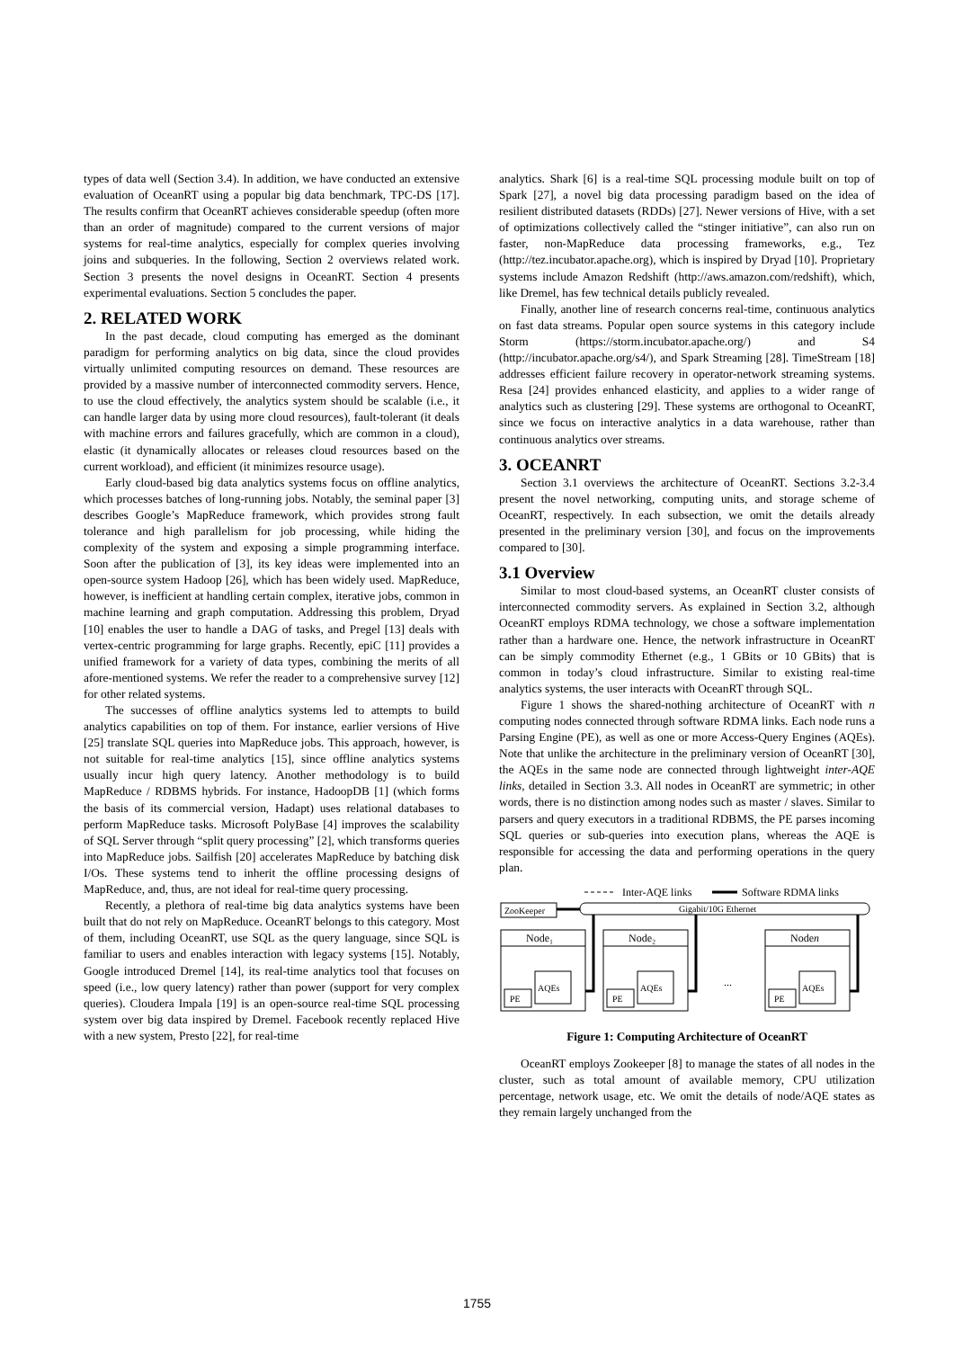types of data well (Section 3.4). In addition, we have conducted an extensive evaluation of OceanRT using a popular big data benchmark, TPC-DS [17]. The results confirm that OceanRT achieves considerable speedup (often more than an order of magnitude) compared to the current versions of major systems for real-time analytics, especially for complex queries involving joins and subqueries. In the following, Section 2 overviews related work. Section 3 presents the novel designs in OceanRT. Section 4 presents experimental evaluations. Section 5 concludes the paper.
2. RELATED WORK
In the past decade, cloud computing has emerged as the dominant paradigm for performing analytics on big data, since the cloud provides virtually unlimited computing resources on demand. These resources are provided by a massive number of interconnected commodity servers. Hence, to use the cloud effectively, the analytics system should be scalable (i.e., it can handle larger data by using more cloud resources), fault-tolerant (it deals with machine errors and failures gracefully, which are common in a cloud), elastic (it dynamically allocates or releases cloud resources based on the current workload), and efficient (it minimizes resource usage).
Early cloud-based big data analytics systems focus on offline analytics, which processes batches of long-running jobs. Notably, the seminal paper [3] describes Google’s MapReduce framework, which provides strong fault tolerance and high parallelism for job processing, while hiding the complexity of the system and exposing a simple programming interface. Soon after the publication of [3], its key ideas were implemented into an open-source system Hadoop [26], which has been widely used. MapReduce, however, is inefficient at handling certain complex, iterative jobs, common in machine learning and graph computation. Addressing this problem, Dryad [10] enables the user to handle a DAG of tasks, and Pregel [13] deals with vertex-centric programming for large graphs. Recently, epiC [11] provides a unified framework for a variety of data types, combining the merits of all afore-mentioned systems. We refer the reader to a comprehensive survey [12] for other related systems.
The successes of offline analytics systems led to attempts to build analytics capabilities on top of them. For instance, earlier versions of Hive [25] translate SQL queries into MapReduce jobs. This approach, however, is not suitable for real-time analytics [15], since offline analytics systems usually incur high query latency. Another methodology is to build MapReduce / RDBMS hybrids. For instance, HadoopDB [1] (which forms the basis of its commercial version, Hadapt) uses relational databases to perform MapReduce tasks. Microsoft PolyBase [4] improves the scalability of SQL Server through “split query processing” [2], which transforms queries into MapReduce jobs. Sailfish [20] accelerates MapReduce by batching disk I/Os. These systems tend to inherit the offline processing designs of MapReduce, and, thus, are not ideal for real-time query processing.
Recently, a plethora of real-time big data analytics systems have been built that do not rely on MapReduce. OceanRT belongs to this category. Most of them, including OceanRT, use SQL as the query language, since SQL is familiar to users and enables interaction with legacy systems [15]. Notably, Google introduced Dremel [14], its real-time analytics tool that focuses on speed (i.e., low query latency) rather than power (support for very complex queries). Cloudera Impala [19] is an open-source real-time SQL processing system over big data inspired by Dremel. Facebook recently replaced Hive with a new system, Presto [22], for real-time
analytics. Shark [6] is a real-time SQL processing module built on top of Spark [27], a novel big data processing paradigm based on the idea of resilient distributed datasets (RDDs) [27]. Newer versions of Hive, with a set of optimizations collectively called the “stinger initiative”, can also run on faster, non-MapReduce data processing frameworks, e.g., Tez (http://tez.incubator.apache.org), which is inspired by Dryad [10]. Proprietary systems include Amazon Redshift (http://aws.amazon.com/redshift), which, like Dremel, has few technical details publicly revealed.
Finally, another line of research concerns real-time, continuous analytics on fast data streams. Popular open source systems in this category include Storm (https://storm.incubator.apache.org/) and S4 (http://incubator.apache.org/s4/), and Spark Streaming [28]. TimeStream [18] addresses efficient failure recovery in operator-network streaming systems. Resa [24] provides enhanced elasticity, and applies to a wider range of analytics such as clustering [29]. These systems are orthogonal to OceanRT, since we focus on interactive analytics in a data warehouse, rather than continuous analytics over streams.
3. OCEANRT
Section 3.1 overviews the architecture of OceanRT. Sections 3.2-3.4 present the novel networking, computing units, and storage scheme of OceanRT, respectively. In each subsection, we omit the details already presented in the preliminary version [30], and focus on the improvements compared to [30].
3.1 Overview
Similar to most cloud-based systems, an OceanRT cluster consists of interconnected commodity servers. As explained in Section 3.2, although OceanRT employs RDMA technology, we chose a software implementation rather than a hardware one. Hence, the network infrastructure in OceanRT can be simply commodity Ethernet (e.g., 1 GBits or 10 GBits) that is common in today’s cloud infrastructure. Similar to existing real-time analytics systems, the user interacts with OceanRT through SQL.
Figure 1 shows the shared-nothing architecture of OceanRT with n computing nodes connected through software RDMA links. Each node runs a Parsing Engine (PE), as well as one or more Access-Query Engines (AQEs). Note that unlike the architecture in the preliminary version of OceanRT [30], the AQEs in the same node are connected through lightweight inter-AQE links, detailed in Section 3.3. All nodes in OceanRT are symmetric; in other words, there is no distinction among nodes such as master / slaves. Similar to parsers and query executors in a traditional RDBMS, the PE parses incoming SQL queries or sub-queries into execution plans, whereas the AQE is responsible for accessing the data and performing operations in the query plan.
Inter-AQE links
Software RDMA links
ZooKeeper
Gigabit/10G Ethernet
Node₁
Node₂
Noden
PE
PE
PE
AQEs
AQEs
AQEs
...
Figure 1: Computing Architecture of OceanRT
OceanRT employs Zookeeper [8] to manage the states of all nodes in the cluster, such as total amount of available memory, CPU utilization percentage, network usage, etc. We omit the details of node/AQE states as they remain largely unchanged from the
1755